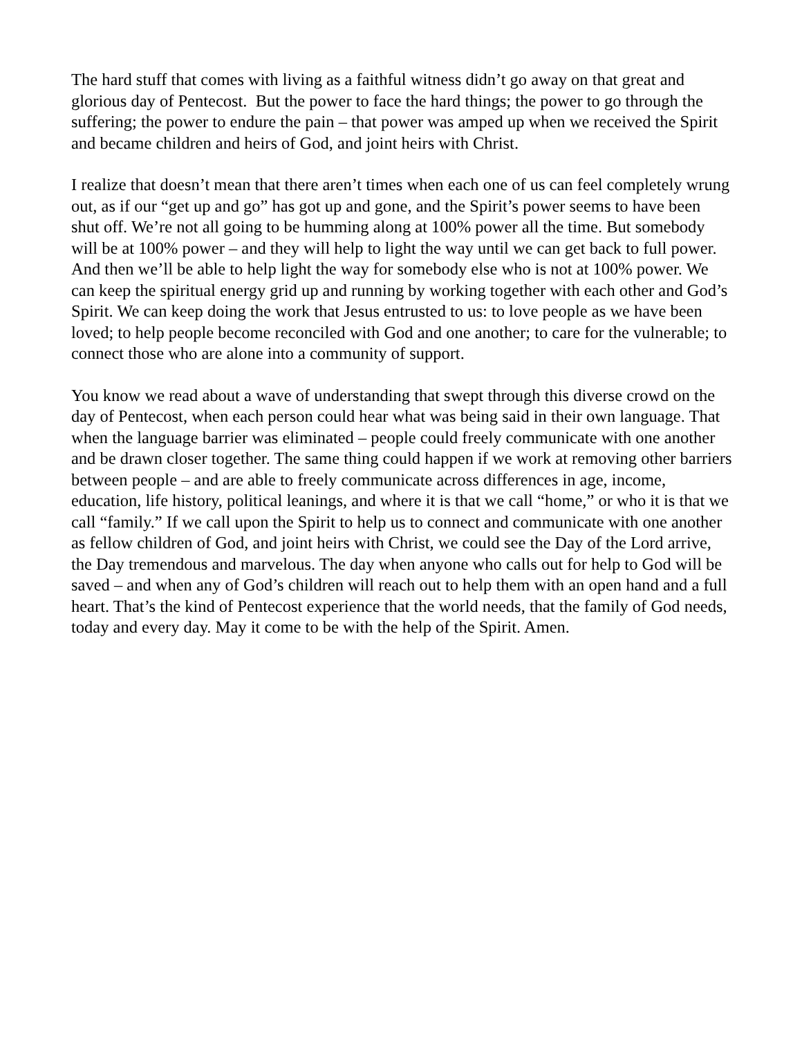The hard stuff that comes with living as a faithful witness didn’t go away on that great and glorious day of Pentecost. But the power to face the hard things; the power to go through the suffering; the power to endure the pain – that power was amped up when we received the Spirit and became children and heirs of God, and joint heirs with Christ.
I realize that doesn’t mean that there aren’t times when each one of us can feel completely wrung out, as if our “get up and go” has got up and gone, and the Spirit’s power seems to have been shut off. We’re not all going to be humming along at 100% power all the time. But somebody will be at 100% power – and they will help to light the way until we can get back to full power. And then we’ll be able to help light the way for somebody else who is not at 100% power. We can keep the spiritual energy grid up and running by working together with each other and God’s Spirit. We can keep doing the work that Jesus entrusted to us: to love people as we have been loved; to help people become reconciled with God and one another; to care for the vulnerable; to connect those who are alone into a community of support.
You know we read about a wave of understanding that swept through this diverse crowd on the day of Pentecost, when each person could hear what was being said in their own language. That when the language barrier was eliminated – people could freely communicate with one another and be drawn closer together. The same thing could happen if we work at removing other barriers between people – and are able to freely communicate across differences in age, income, education, life history, political leanings, and where it is that we call “home,” or who it is that we call “family.” If we call upon the Spirit to help us to connect and communicate with one another as fellow children of God, and joint heirs with Christ, we could see the Day of the Lord arrive, the Day tremendous and marvelous. The day when anyone who calls out for help to God will be saved – and when any of God’s children will reach out to help them with an open hand and a full heart. That’s the kind of Pentecost experience that the world needs, that the family of God needs, today and every day. May it come to be with the help of the Spirit. Amen.